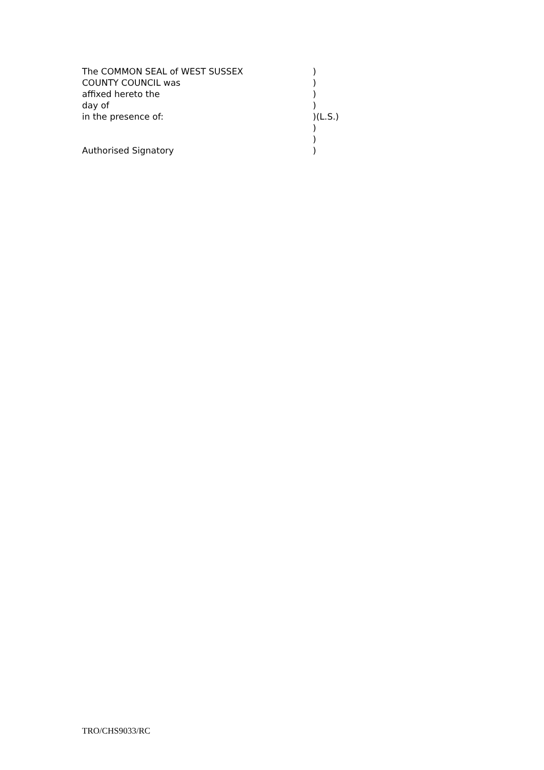The COMMON SEAL of WEST SUSSEX )
COUNTY COUNCIL was )
affixed hereto the )
day of )
in the presence of: )(L.S.)
)
)
Authorised Signatory )
TRO/CHS9033/RC